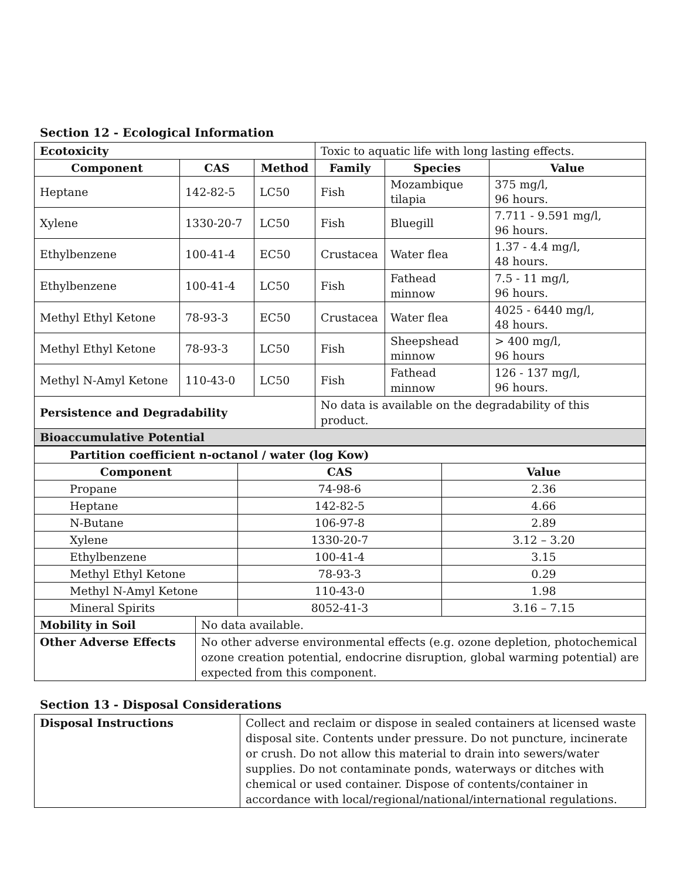Section 12 - Ecological Information
| Ecotoxicity | | | Toxic to aquatic life with long lasting effects. | | |
| Component | CAS | Method | Family | Species | Value |
| Heptane | 142-82-5 | LC50 | Fish | Mozambique tilapia | 375 mg/l, 96 hours. |
| Xylene | 1330-20-7 | LC50 | Fish | Bluegill | 7.711 - 9.591 mg/l, 96 hours. |
| Ethylbenzene | 100-41-4 | EC50 | Crustacea | Water flea | 1.37 - 4.4 mg/l, 48 hours. |
| Ethylbenzene | 100-41-4 | LC50 | Fish | Fathead minnow | 7.5 - 11 mg/l, 96 hours. |
| Methyl Ethyl Ketone | 78-93-3 | EC50 | Crustacea | Water flea | 4025 - 6440 mg/l, 48 hours. |
| Methyl Ethyl Ketone | 78-93-3 | LC50 | Fish | Sheepshead minnow | > 400 mg/l, 96 hours |
| Methyl N-Amyl Ketone | 110-43-0 | LC50 | Fish | Fathead minnow | 126 - 137 mg/l, 96 hours. |
| Persistence and Degradability | | | No data is available on the degradability of this product. | | |
| Bioaccumulative Potential | | | | | |
| Partition coefficient n-octanol / water (log Kow) | | | |
| Component | | CAS | Value |
| Propane | | 74-98-6 | 2.36 |
| Heptane | | 142-82-5 | 4.66 |
| N-Butane | | 106-97-8 | 2.89 |
| Xylene | | 1330-20-7 | 3.12 – 3.20 |
| Ethylbenzene | | 100-41-4 | 3.15 |
| Methyl Ethyl Ketone | | 78-93-3 | 0.29 |
| Methyl N-Amyl Ketone | | 110-43-0 | 1.98 |
| Mineral Spirits | | 8052-41-3 | 3.16 – 7.15 |
| Mobility in Soil | No data available. | | |
| Other Adverse Effects | No other adverse environmental effects (e.g. ozone depletion, photochemical ozone creation potential, endocrine disruption, global warming potential) are expected from this component. | | |
Section 13 - Disposal Considerations
| Disposal Instructions | Collect and reclaim or dispose in sealed containers at licensed waste disposal site. Contents under pressure. Do not puncture, incinerate or crush. Do not allow this material to drain into sewers/water supplies. Do not contaminate ponds, waterways or ditches with chemical or used container. Dispose of contents/container in accordance with local/regional/national/international regulations. |